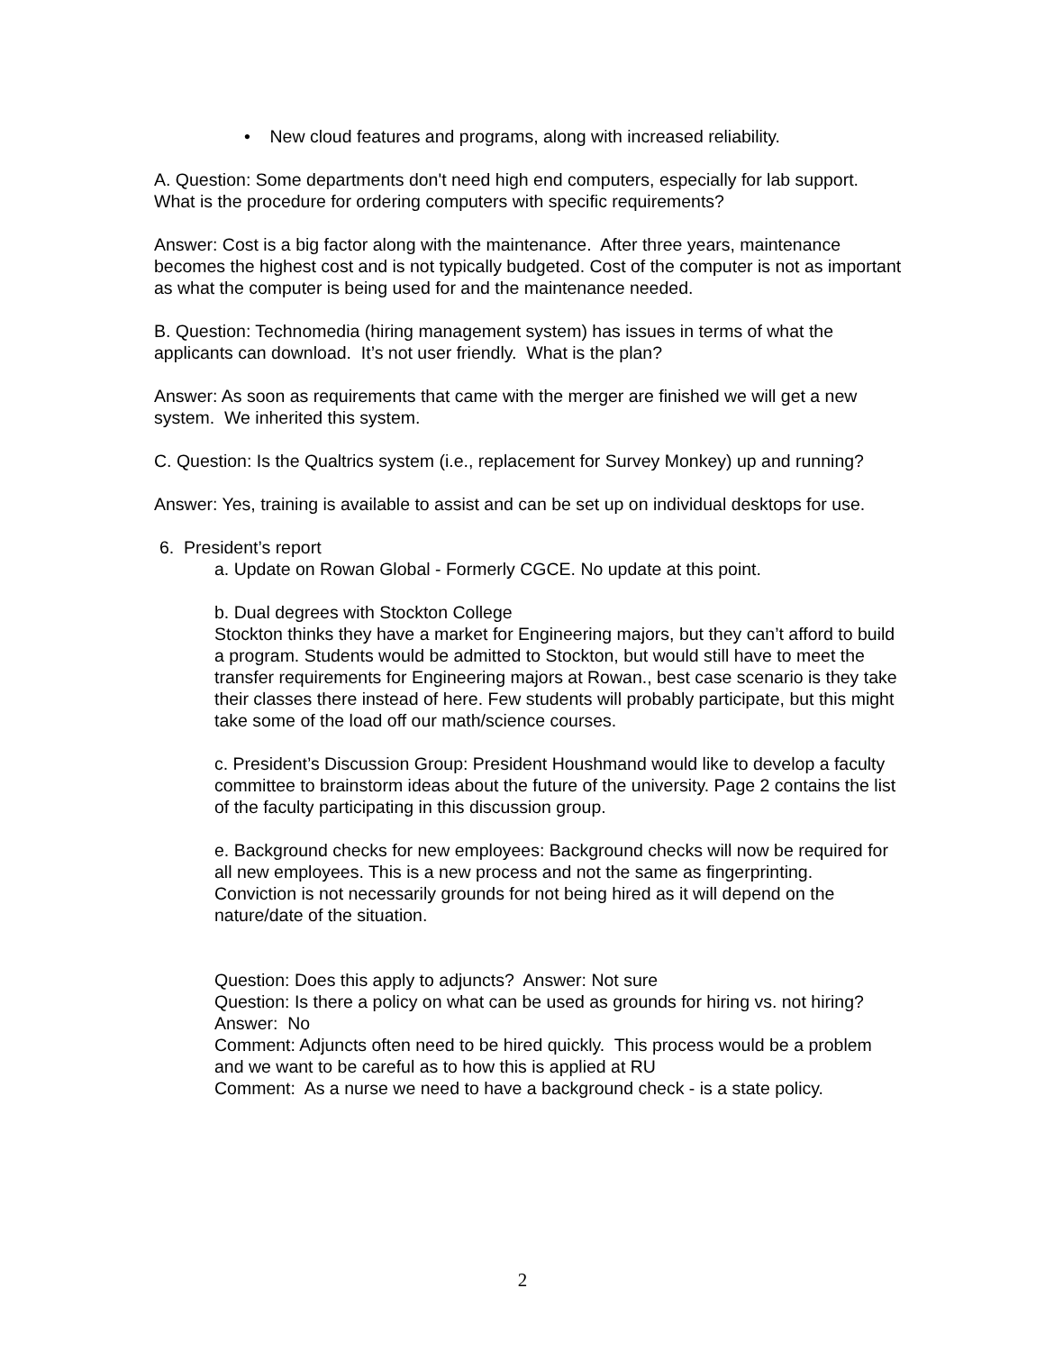• New cloud features and programs, along with increased reliability.
A. Question: Some departments don't need high end computers, especially for lab support. What is the procedure for ordering computers with specific requirements?
Answer: Cost is a big factor along with the maintenance. After three years, maintenance becomes the highest cost and is not typically budgeted. Cost of the computer is not as important as what the computer is being used for and the maintenance needed.
B. Question: Technomedia (hiring management system) has issues in terms of what the applicants can download. It’s not user friendly. What is the plan?
Answer: As soon as requirements that came with the merger are finished we will get a new system. We inherited this system.
C. Question: Is the Qualtrics system (i.e., replacement for Survey Monkey) up and running?
Answer: Yes, training is available to assist and can be set up on individual desktops for use.
6. President’s report
a. Update on Rowan Global - Formerly CGCE. No update at this point.
b. Dual degrees with Stockton College
Stockton thinks they have a market for Engineering majors, but they can’t afford to build a program. Students would be admitted to Stockton, but would still have to meet the transfer requirements for Engineering majors at Rowan., best case scenario is they take their classes there instead of here. Few students will probably participate, but this might take some of the load off our math/science courses.
c. President’s Discussion Group: President Houshmand would like to develop a faculty committee to brainstorm ideas about the future of the university. Page 2 contains the list of the faculty participating in this discussion group.
e. Background checks for new employees: Background checks will now be required for all new employees. This is a new process and not the same as fingerprinting. Conviction is not necessarily grounds for not being hired as it will depend on the nature/date of the situation.
Question: Does this apply to adjuncts? Answer: Not sure
Question: Is there a policy on what can be used as grounds for hiring vs. not hiring? Answer: No
Comment: Adjuncts often need to be hired quickly. This process would be a problem and we want to be careful as to how this is applied at RU
Comment: As a nurse we need to have a background check - is a state policy.
2